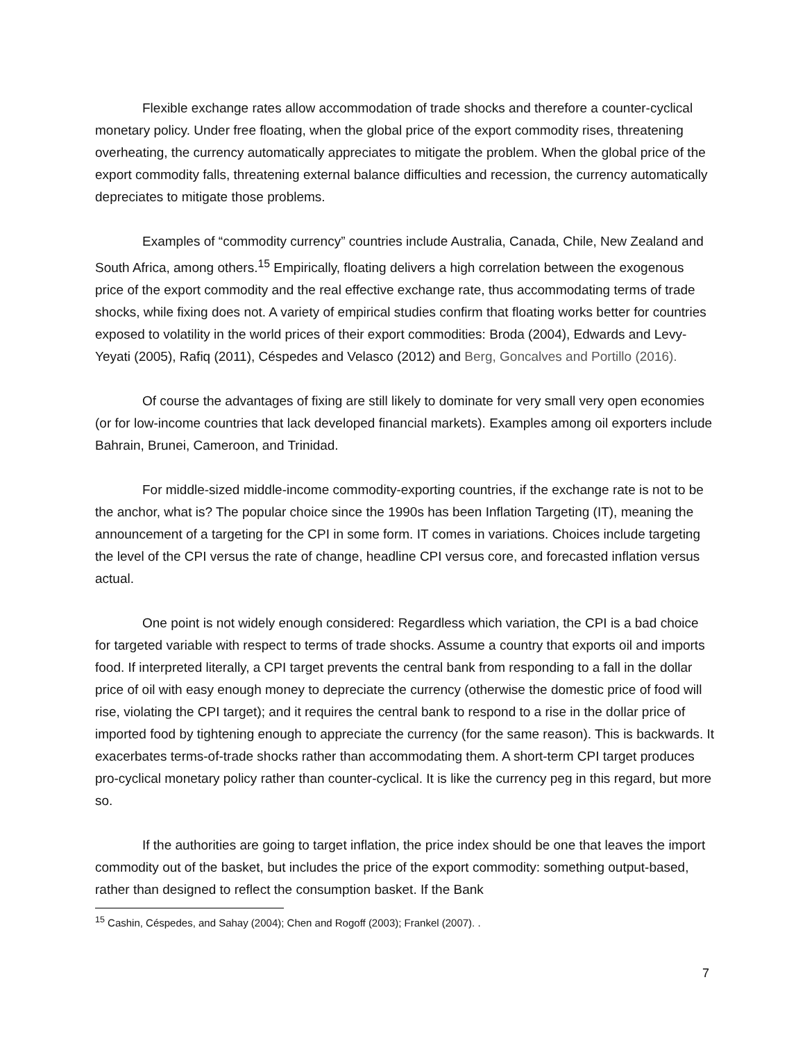Flexible exchange rates allow accommodation of trade shocks and therefore a counter-cyclical monetary policy. Under free floating, when the global price of the export commodity rises, threatening overheating, the currency automatically appreciates to mitigate the problem. When the global price of the export commodity falls, threatening external balance difficulties and recession, the currency automatically depreciates to mitigate those problems.
Examples of “commodity currency” countries include Australia, Canada, Chile, New Zealand and South Africa, among others.<sup>15</sup> Empirically, floating delivers a high correlation between the exogenous price of the export commodity and the real effective exchange rate, thus accommodating terms of trade shocks, while fixing does not. A variety of empirical studies confirm that floating works better for countries exposed to volatility in the world prices of their export commodities: Broda (2004), Edwards and Levy-Yeyati (2005), Rafiq (2011), Céspedes and Velasco (2012) and Berg, Goncalves and Portillo (2016).
Of course the advantages of fixing are still likely to dominate for very small very open economies (or for low-income countries that lack developed financial markets). Examples among oil exporters include Bahrain, Brunei, Cameroon, and Trinidad.
For middle-sized middle-income commodity-exporting countries, if the exchange rate is not to be the anchor, what is? The popular choice since the 1990s has been Inflation Targeting (IT), meaning the announcement of a targeting for the CPI in some form. IT comes in variations. Choices include targeting the level of the CPI versus the rate of change, headline CPI versus core, and forecasted inflation versus actual.
One point is not widely enough considered: Regardless which variation, the CPI is a bad choice for targeted variable with respect to terms of trade shocks. Assume a country that exports oil and imports food. If interpreted literally, a CPI target prevents the central bank from responding to a fall in the dollar price of oil with easy enough money to depreciate the currency (otherwise the domestic price of food will rise, violating the CPI target); and it requires the central bank to respond to a rise in the dollar price of imported food by tightening enough to appreciate the currency (for the same reason). This is backwards. It exacerbates terms-of-trade shocks rather than accommodating them. A short-term CPI target produces pro-cyclical monetary policy rather than counter-cyclical. It is like the currency peg in this regard, but more so.
If the authorities are going to target inflation, the price index should be one that leaves the import commodity out of the basket, but includes the price of the export commodity: something output-based, rather than designed to reflect the consumption basket. If the Bank
<sup>15</sup> Cashin, Céspedes, and Sahay (2004); Chen and Rogoff (2003); Frankel (2007). .
7